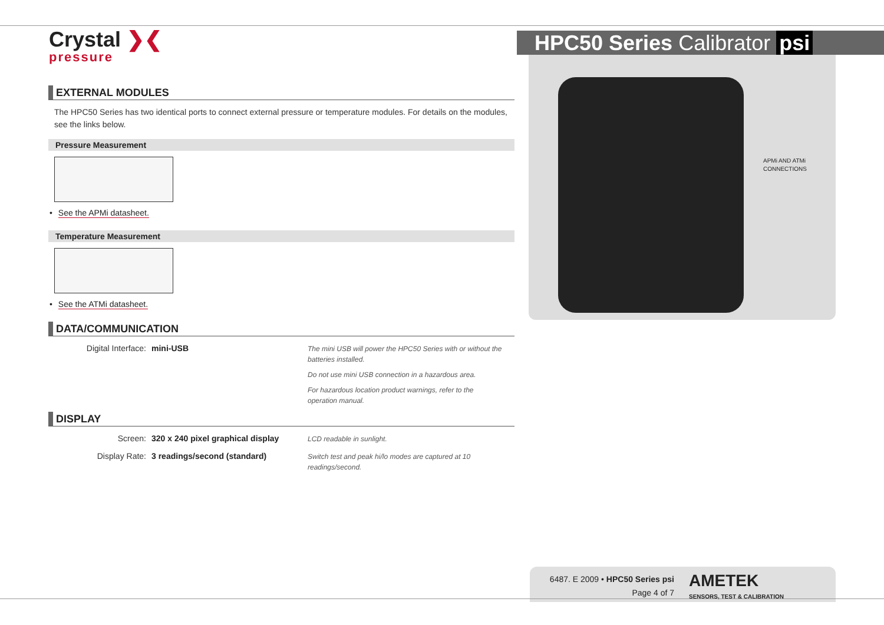Crystal ❯❮
pressure
HPC50 Series Calibrator psi
EXTERNAL MODULES
The HPC50 Series has two identical ports to connect external pressure or temperature modules. For details on the modules, see the links below.
Pressure Measurement
• See the APMi datasheet.
Temperature Measurement
• See the ATMi datasheet.
DATA/COMMUNICATION
Digital Interface: mini-USB
The mini USB will power the HPC50 Series with or without the batteries installed.
Do not use mini USB connection in a hazardous area.
For hazardous location product warnings, refer to the operation manual.
DISPLAY
Screen: 320 x 240 pixel graphical display
LCD readable in sunlight.
Display Rate: 3 readings/second (standard)
Switch test and peak hi/lo modes are captured at 10 readings/second.
APMi AND ATMi
CONNECTIONS
6487. E 2009 • HPC50 Series psi
Page 4 of 7
AMETEK
SENSORS, TEST & CALIBRATION